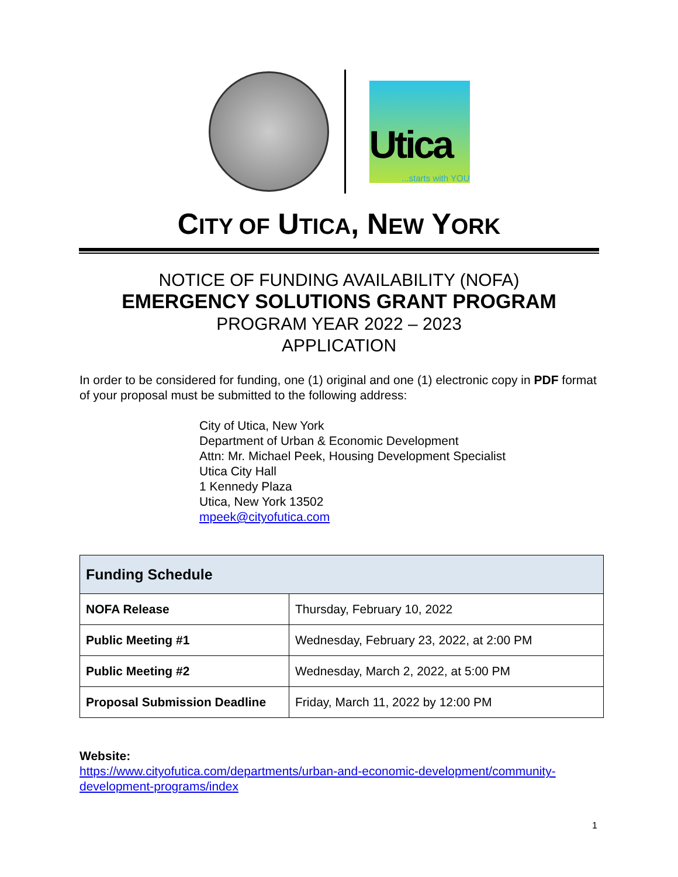Utica...starts with YOU
CITY OF UTICA, NEW YORK
NOTICE OF FUNDING AVAILABILITY (NOFA)
EMERGENCY SOLUTIONS GRANT PROGRAM
PROGRAM YEAR 2022 – 2023
APPLICATION
In order to be considered for funding, one (1) original and one (1) electronic copy in PDF format of your proposal must be submitted to the following address:
City of Utica, New York
Department of Urban & Economic Development
Attn: Mr. Michael Peek, Housing Development Specialist
Utica City Hall
1 Kennedy Plaza
Utica, New York 13502
mpeek@cityofutica.com
| Funding Schedule | |
| --- | --- |
| NOFA Release | Thursday, February 10, 2022 |
| Public Meeting #1 | Wednesday, February 23, 2022, at 2:00 PM |
| Public Meeting #2 | Wednesday, March 2, 2022, at 5:00 PM |
| Proposal Submission Deadline | Friday, March 11, 2022 by 12:00 PM |
Website:
https://www.cityofutica.com/departments/urban-and-economic-development/community-development-programs/index
1